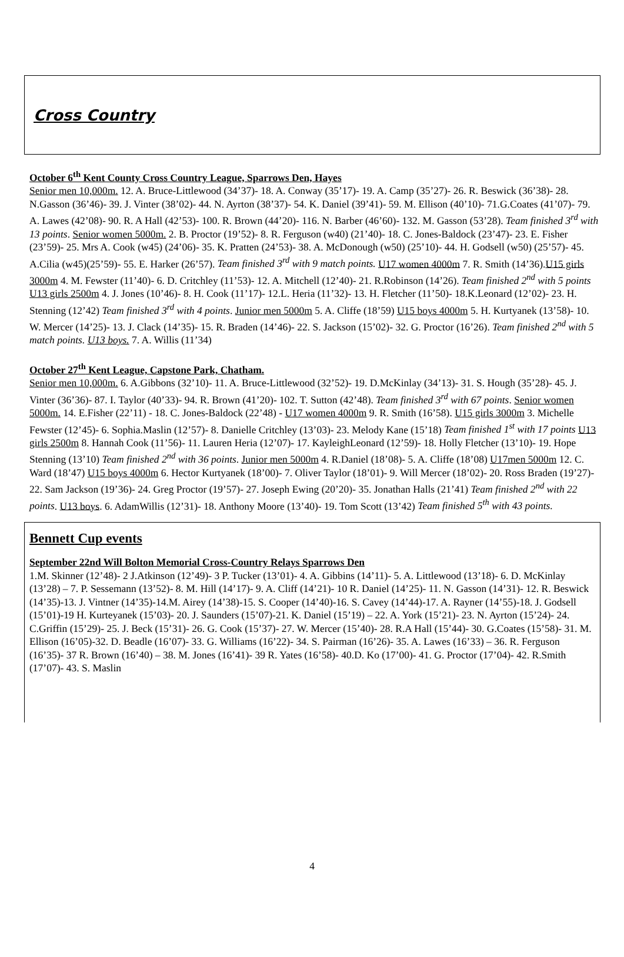Cross Country
October 6<sup>th</sup> Kent County Cross Country League, Sparrows Den, Hayes
Senior men 10,000m. 12. A. Bruce-Littlewood (34’37)- 18. A. Conway (35’17)- 19. A. Camp (35’27)- 26. R. Beswick (36’38)- 28. N.Gasson (36’46)- 39. J. Vinter (38’02)- 44. N. Ayrton (38’37)- 54. K. Daniel (39’41)- 59. M. Ellison (40’10)- 71.G.Coates (41’07)- 79. A. Lawes (42’08)- 90. R. A Hall (42’53)- 100. R. Brown (44’20)- 116. N. Barber (46’60)- 132. M. Gasson (53’28). Team finished 3<sup>rd</sup> with 13 points. Senior women 5000m. 2. B. Proctor (19’52)- 8. R. Ferguson (w40) (21’40)- 18. C. Jones-Baldock (23’47)- 23. E. Fisher (23’59)- 25. Mrs A. Cook (w45) (24’06)- 35. K. Pratten (24’53)- 38. A. McDonough (w50) (25’10)- 44. H. Godsell (w50) (25’57)- 45. A.Cilia (w45)(25’59)- 55. E. Harker (26’57). Team finished 3<sup>rd</sup> with 9 match points. U17 women 4000m 7. R. Smith (14’36).U15 girls 3000m 4. M. Fewster (11’40)- 6. D. Critchley (11’53)- 12. A. Mitchell (12’40)- 21. R.Robinson (14’26). Team finished 2<sup>nd</sup> with 5 points U13 girls 2500m 4. J. Jones (10’46)- 8. H. Cook (11’17)- 12.L. Heria (11’32)- 13. H. Fletcher (11’50)- 18.K.Leonard (12’02)- 23. H. Stenning (12’42) Team finished 3<sup>rd</sup> with 4 points. Junior men 5000m 5. A. Cliffe (18’59) U15 boys 4000m 5. H. Kurtyanek (13’58)- 10. W. Mercer (14’25)- 13. J. Clack (14’35)- 15. R. Braden (14’46)- 22. S. Jackson (15’02)- 32. G. Proctor (16’26). Team finished 2<sup>nd</sup> with 5 match points. U13 boys. 7. A. Willis (11’34)
October 27<sup>th</sup> Kent League, Capstone Park, Chatham.
Senior men 10,000m. 6. A.Gibbons (32’10)- 11. A. Bruce-Littlewood (32’52)- 19. D.McKinlay (34’13)- 31. S. Hough (35’28)- 45. J. Vinter (36’36)- 87. I. Taylor (40’33)- 94. R. Brown (41’20)- 102. T. Sutton (42’48). Team finished 3<sup>rd</sup> with 67 points. Senior women 5000m. 14. E.Fisher (22’11) - 18. C. Jones-Baldock (22’48) - U17 women 4000m 9. R. Smith (16’58). U15 girls 3000m 3. Michelle Fewster (12’45)- 6. Sophia.Maslin (12’57)- 8. Danielle Critchley (13’03)- 23. Melody Kane (15’18) Team finished 1<sup>st</sup> with 17 points U13 girls 2500m 8. Hannah Cook (11’56)- 11. Lauren Heria (12’07)- 17. KayleighLeonard (12’59)- 18. Holly Fletcher (13’10)- 19. Hope Stenning (13’10) Team finished 2<sup>nd</sup> with 36 points. Junior men 5000m 4. R.Daniel (18’08)- 5. A. Cliffe (18’08) U17men 5000m 12. C. Ward (18’47) U15 boys 4000m 6. Hector Kurtyanek (18’00)- 7. Oliver Taylor (18’01)- 9. Will Mercer (18’02)- 20. Ross Braden (19’27)- 22. Sam Jackson (19’36)- 24. Greg Proctor (19’57)- 27. Joseph Ewing (20’20)- 35. Jonathan Halls (21’41) Team finished 2<sup>nd</sup> with 22 points. U13 boys. 6. AdamWillis (12’31)- 18. Anthony Moore (13’40)- 19. Tom Scott (13’42) Team finished 5<sup>th</sup> with 43 points.
Bennett Cup events
September 22nd Will Bolton Memorial Cross-Country Relays Sparrows Den
1.M. Skinner (12’48)- 2 J.Atkinson (12’49)- 3 P. Tucker (13’01)- 4. A. Gibbins (14’11)- 5. A. Littlewood (13’18)- 6. D. McKinlay (13’28) – 7. P. Sessemann (13’52)- 8. M. Hill (14’17)- 9. A. Cliff (14’21)- 10 R. Daniel (14’25)- 11. N. Gasson (14’31)- 12. R. Beswick (14’35)-13. J. Vintner (14’35)-14.M. Airey (14’38)-15. S. Cooper (14’40)-16. S. Cavey (14’44)-17. A. Rayner (14’55)-18. J. Godsell (15’01)-19 H. Kurteyanek (15’03)- 20. J. Saunders (15’07)-21. K. Daniel (15’19) – 22. A. York (15’21)- 23. N. Ayrton (15’24)- 24. C.Griffin (15’29)- 25. J. Beck (15’31)- 26. G. Cook (15’37)- 27. W. Mercer (15’40)- 28. R.A Hall (15’44)- 30. G.Coates (15’58)- 31. M. Ellison (16’05)-32. D. Beadle (16’07)- 33. G. Williams (16’22)- 34. S. Pairman (16’26)- 35. A. Lawes (16’33) – 36. R. Ferguson (16’35)- 37 R. Brown (16’40) – 38. M. Jones (16’41)- 39 R. Yates (16’58)- 40.D. Ko (17’00)- 41. G. Proctor (17’04)- 42. R.Smith (17’07)- 43. S. Maslin
4